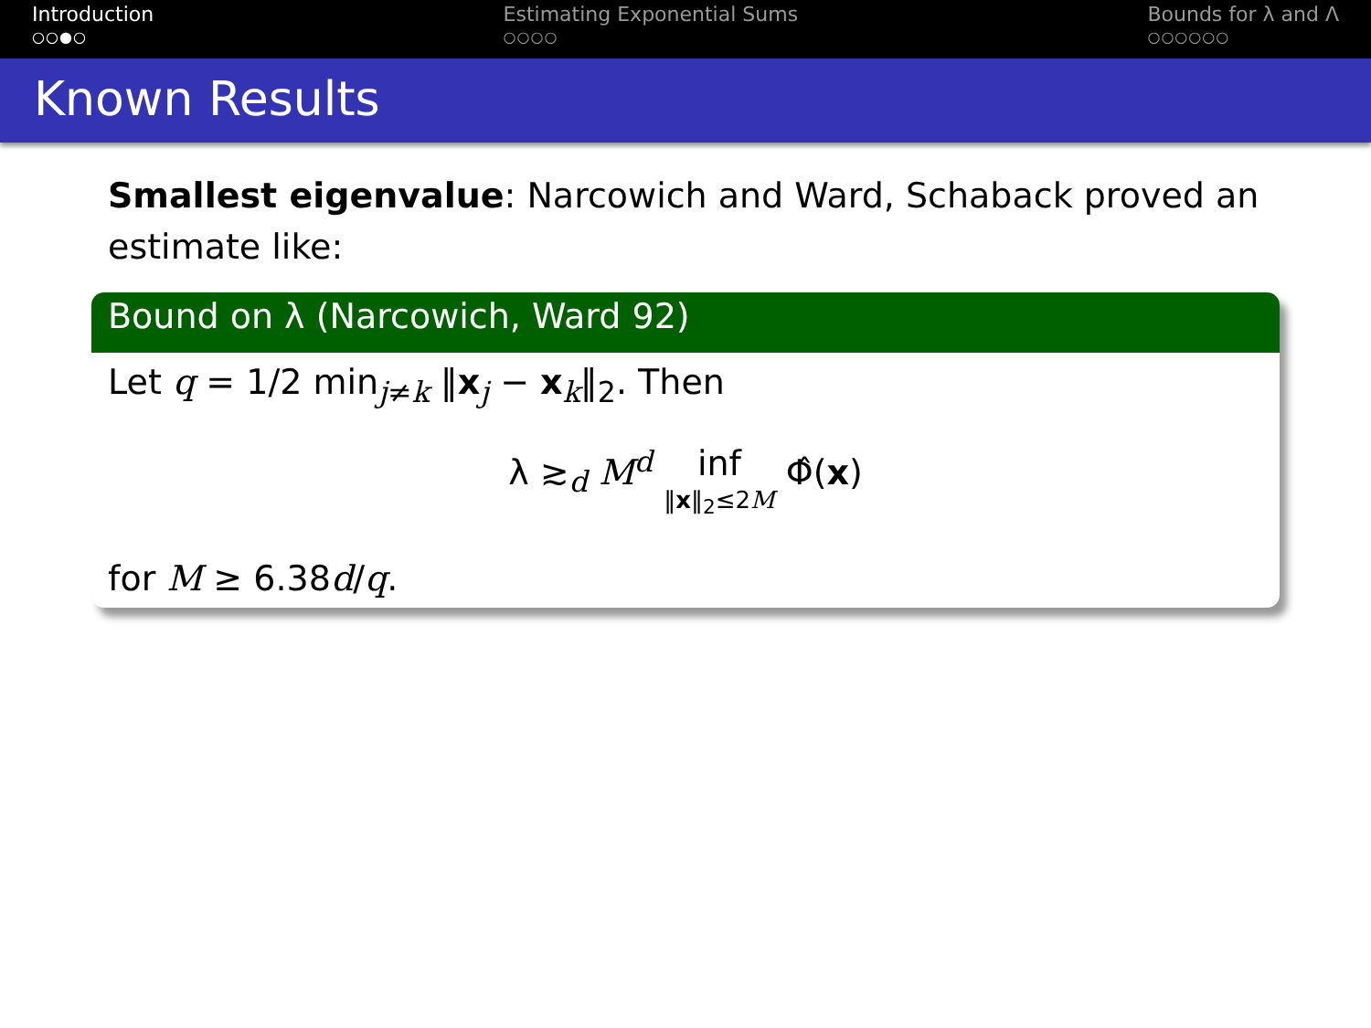Introduction
○○●○
Estimating Exponential Sums
○○○○
Bounds for λ and Λ
○○○○○○
Known Results
Smallest eigenvalue: Narcowich and Ward, Schaback proved an estimate like:
Bound on λ (Narcowich, Ward 92)
Let q = 1/2 min<sub>j≠k</sub> ‖x<sub>j</sub> − x<sub>k</sub>‖<sub>2</sub>. Then
λ ≳<sub>d</sub> M<sup>d</sup> inf ‖x‖<sub>2</sub>≤2M Φ̂(x)
for M ≥ 6.38d/q.